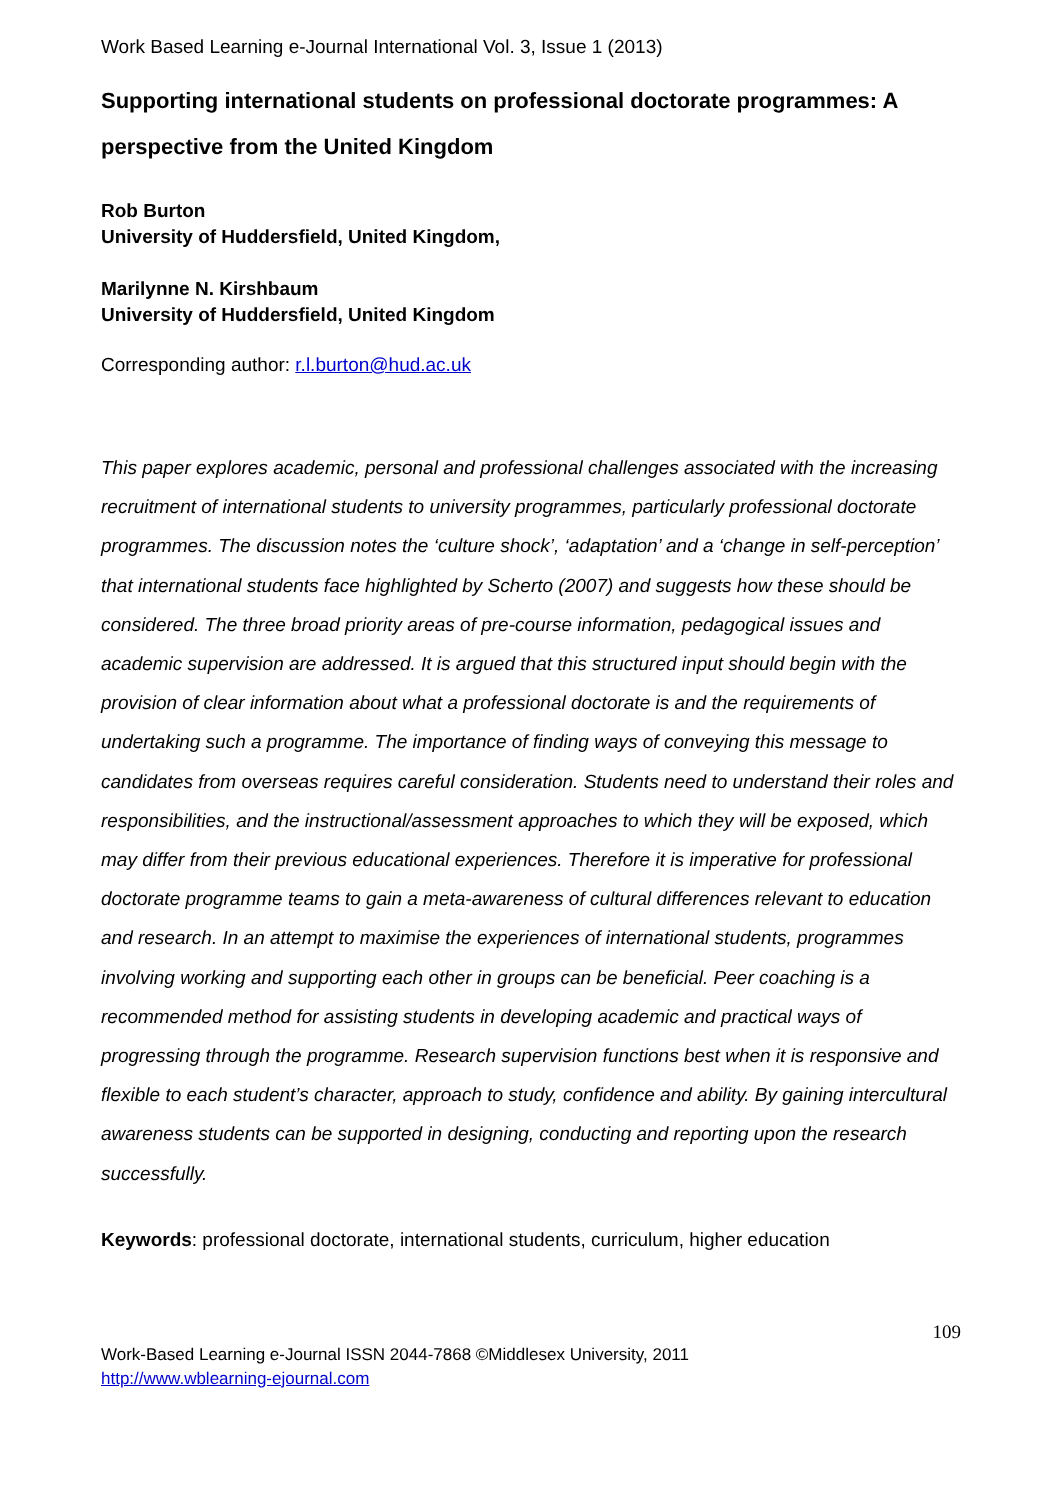Work Based Learning e-Journal International Vol. 3, Issue 1 (2013)
Supporting international students on professional doctorate programmes: A perspective from the United Kingdom
Rob Burton
University of Huddersfield, United Kingdom,
Marilynne N. Kirshbaum
University of Huddersfield, United Kingdom
Corresponding author: r.l.burton@hud.ac.uk
This paper explores academic, personal and professional challenges associated with the increasing recruitment of international students to university programmes, particularly professional doctorate programmes. The discussion notes the ‘culture shock’, ‘adaptation’ and a ‘change in self-perception’ that international students face highlighted by Scherto (2007) and suggests how these should be considered. The three broad priority areas of pre-course information, pedagogical issues and academic supervision are addressed. It is argued that this structured input should begin with the provision of clear information about what a professional doctorate is and the requirements of undertaking such a programme. The importance of finding ways of conveying this message to candidates from overseas requires careful consideration. Students need to understand their roles and responsibilities, and the instructional/assessment approaches to which they will be exposed, which may differ from their previous educational experiences. Therefore it is imperative for professional doctorate programme teams to gain a meta-awareness of cultural differences relevant to education and research. In an attempt to maximise the experiences of international students, programmes involving working and supporting each other in groups can be beneficial. Peer coaching is a recommended method for assisting students in developing academic and practical ways of progressing through the programme. Research supervision functions best when it is responsive and flexible to each student’s character, approach to study, confidence and ability. By gaining intercultural awareness students can be supported in designing, conducting and reporting upon the research successfully.
Keywords: professional doctorate, international students, curriculum, higher education
109
Work-Based Learning e-Journal ISSN 2044-7868 ©Middlesex University, 2011
http://www.wblearning-ejournal.com